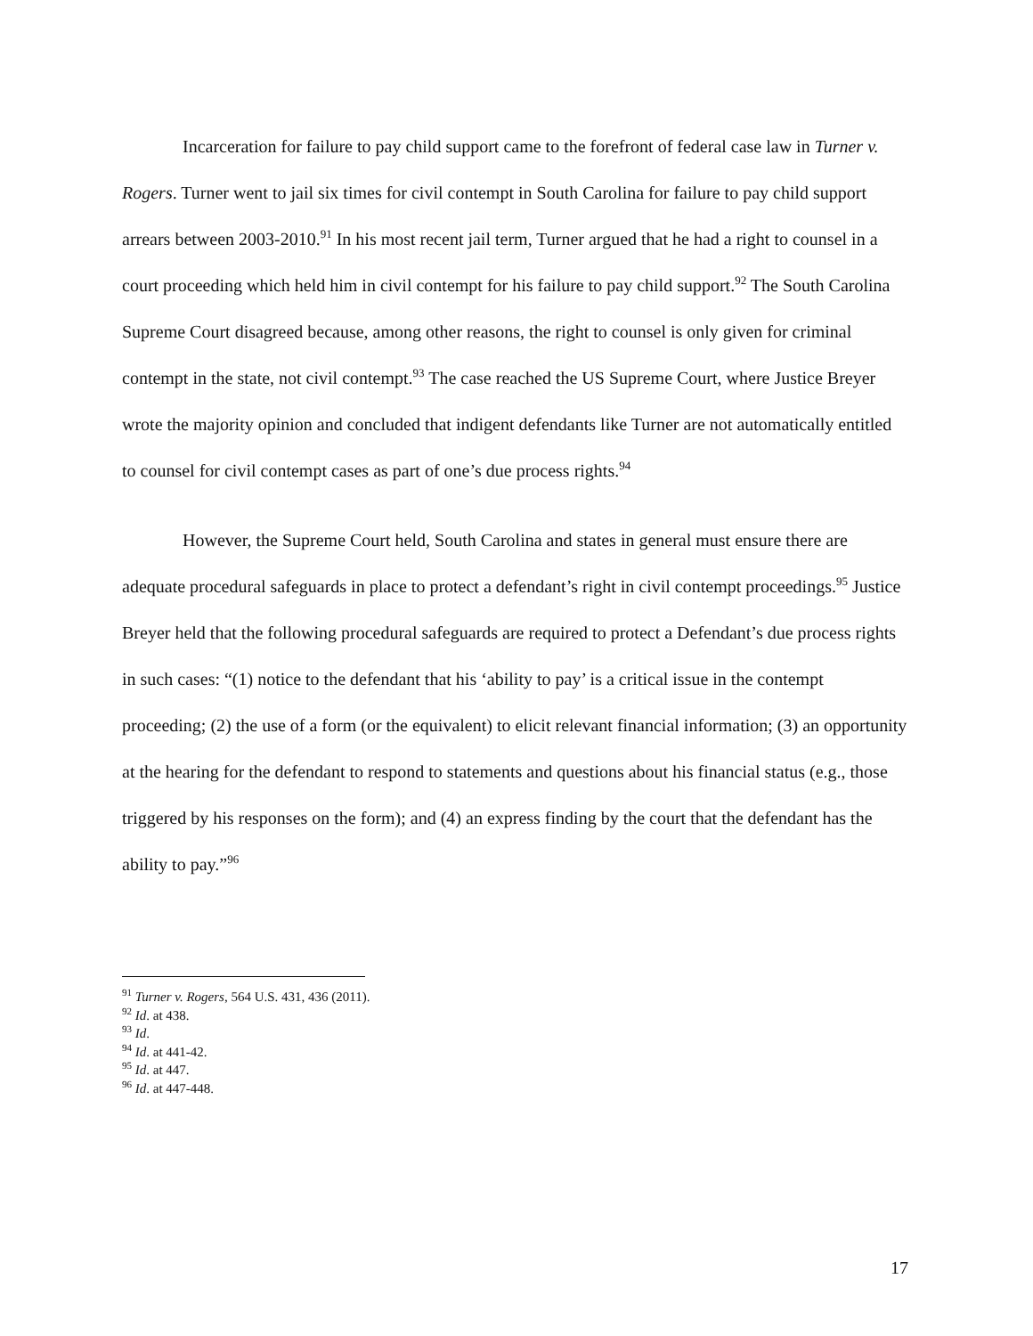Incarceration for failure to pay child support came to the forefront of federal case law in Turner v. Rogers. Turner went to jail six times for civil contempt in South Carolina for failure to pay child support arrears between 2003-2010.<sup>91</sup> In his most recent jail term, Turner argued that he had a right to counsel in a court proceeding which held him in civil contempt for his failure to pay child support.<sup>92</sup> The South Carolina Supreme Court disagreed because, among other reasons, the right to counsel is only given for criminal contempt in the state, not civil contempt.<sup>93</sup> The case reached the US Supreme Court, where Justice Breyer wrote the majority opinion and concluded that indigent defendants like Turner are not automatically entitled to counsel for civil contempt cases as part of one’s due process rights.<sup>94</sup>
However, the Supreme Court held, South Carolina and states in general must ensure there are adequate procedural safeguards in place to protect a defendant’s right in civil contempt proceedings.<sup>95</sup> Justice Breyer held that the following procedural safeguards are required to protect a Defendant’s due process rights in such cases: “(1) notice to the defendant that his ‘ability to pay’ is a critical issue in the contempt proceeding; (2) the use of a form (or the equivalent) to elicit relevant financial information; (3) an opportunity at the hearing for the defendant to respond to statements and questions about his financial status (e.g., those triggered by his responses on the form); and (4) an express finding by the court that the defendant has the ability to pay.”<sup>96</sup>
<sup>91</sup> Turner v. Rogers, 564 U.S. 431, 436 (2011).
<sup>92</sup> Id. at 438.
<sup>93</sup> Id.
<sup>94</sup> Id. at 441-42.
<sup>95</sup> Id. at 447.
<sup>96</sup> Id. at 447-448.
17